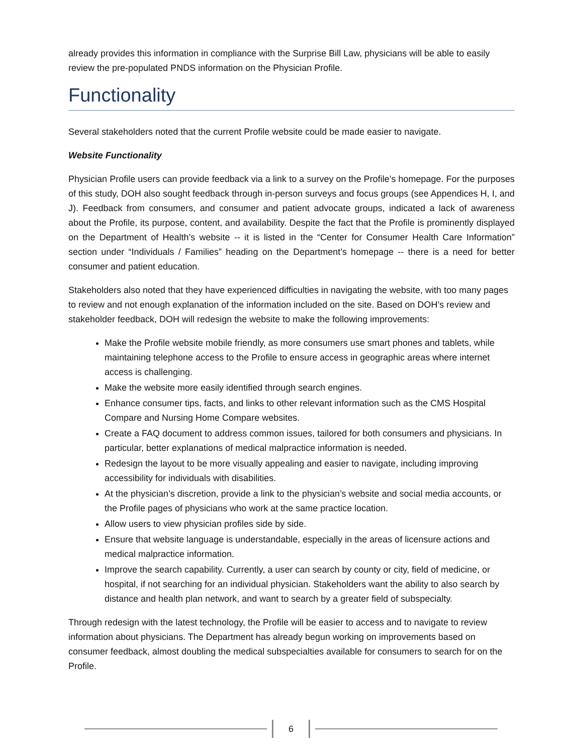already provides this information in compliance with the Surprise Bill Law, physicians will be able to easily review the pre-populated PNDS information on the Physician Profile.
Functionality
Several stakeholders noted that the current Profile website could be made easier to navigate.
Website Functionality
Physician Profile users can provide feedback via a link to a survey on the Profile’s homepage. For the purposes of this study, DOH also sought feedback through in-person surveys and focus groups (see Appendices H, I, and J). Feedback from consumers, and consumer and patient advocate groups, indicated a lack of awareness about the Profile, its purpose, content, and availability. Despite the fact that the Profile is prominently displayed on the Department of Health’s website -- it is listed in the “Center for Consumer Health Care Information” section under “Individuals / Families” heading on the Department’s homepage -- there is a need for better consumer and patient education.
Stakeholders also noted that they have experienced difficulties in navigating the website, with too many pages to review and not enough explanation of the information included on the site. Based on DOH’s review and stakeholder feedback, DOH will redesign the website to make the following improvements:
Make the Profile website mobile friendly, as more consumers use smart phones and tablets, while maintaining telephone access to the Profile to ensure access in geographic areas where internet access is challenging.
Make the website more easily identified through search engines.
Enhance consumer tips, facts, and links to other relevant information such as the CMS Hospital Compare and Nursing Home Compare websites.
Create a FAQ document to address common issues, tailored for both consumers and physicians. In particular, better explanations of medical malpractice information is needed.
Redesign the layout to be more visually appealing and easier to navigate, including improving accessibility for individuals with disabilities.
At the physician’s discretion, provide a link to the physician’s website and social media accounts, or the Profile pages of physicians who work at the same practice location.
Allow users to view physician profiles side by side.
Ensure that website language is understandable, especially in the areas of licensure actions and medical malpractice information.
Improve the search capability. Currently, a user can search by county or city, field of medicine, or hospital, if not searching for an individual physician. Stakeholders want the ability to also search by distance and health plan network, and want to search by a greater field of subspecialty.
Through redesign with the latest technology, the Profile will be easier to access and to navigate to review information about physicians. The Department has already begun working on improvements based on consumer feedback, almost doubling the medical subspecialties available for consumers to search for on the Profile.
6